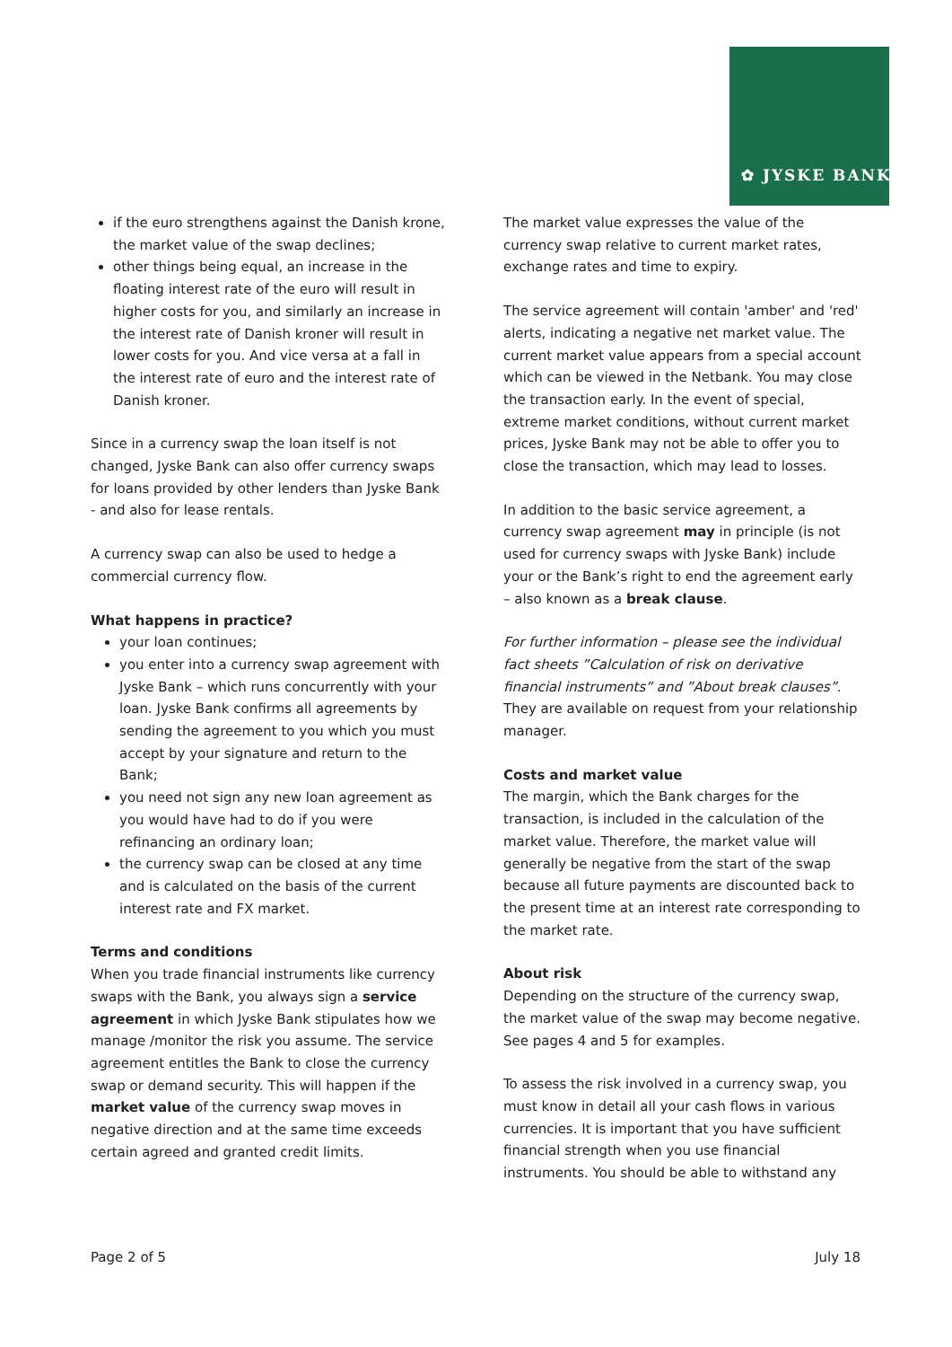✿ JYSKE BANK
if the euro strengthens against the Danish krone, the market value of the swap declines;
other things being equal, an increase in the floating interest rate of the euro will result in higher costs for you, and similarly an increase in the interest rate of Danish kroner will result in lower costs for you. And vice versa at a fall in the interest rate of euro and the interest rate of Danish kroner.
Since in a currency swap the loan itself is not changed, Jyske Bank can also offer currency swaps for loans provided by other lenders than Jyske Bank - and also for lease rentals.
A currency swap can also be used to hedge a commercial currency flow.
What happens in practice?
your loan continues;
you enter into a currency swap agreement with Jyske Bank – which runs concurrently with your loan. Jyske Bank confirms all agreements by sending the agreement to you which you must accept by your signature and return to the Bank;
you need not sign any new loan agreement as you would have had to do if you were refinancing an ordinary loan;
the currency swap can be closed at any time and is calculated on the basis of the current interest rate and FX market.
Terms and conditions
When you trade financial instruments like currency swaps with the Bank, you always sign a service agreement in which Jyske Bank stipulates how we manage /monitor the risk you assume. The service agreement entitles the Bank to close the currency swap or demand security. This will happen if the market value of the currency swap moves in negative direction and at the same time exceeds certain agreed and granted credit limits.
The market value expresses the value of the currency swap relative to current market rates, exchange rates and time to expiry.
The service agreement will contain 'amber' and 'red' alerts, indicating a negative net market value. The current market value appears from a special account which can be viewed in the Netbank. You may close the transaction early. In the event of special, extreme market conditions, without current market prices, Jyske Bank may not be able to offer you to close the transaction, which may lead to losses.
In addition to the basic service agreement, a currency swap agreement may in principle (is not used for currency swaps with Jyske Bank) include your or the Bank’s right to end the agreement early – also known as a break clause.
For further information – please see the individual fact sheets ”Calculation of risk on derivative financial instruments” and ”About break clauses”. They are available on request from your relationship manager.
Costs and market value
The margin, which the Bank charges for the transaction, is included in the calculation of the market value. Therefore, the market value will generally be negative from the start of the swap because all future payments are discounted back to the present time at an interest rate corresponding to the market rate.
About risk
Depending on the structure of the currency swap, the market value of the swap may become negative. See pages 4 and 5 for examples.
To assess the risk involved in a currency swap, you must know in detail all your cash flows in various currencies. It is important that you have sufficient financial strength when you use financial instruments. You should be able to withstand any
Page 2 of 5 July 18